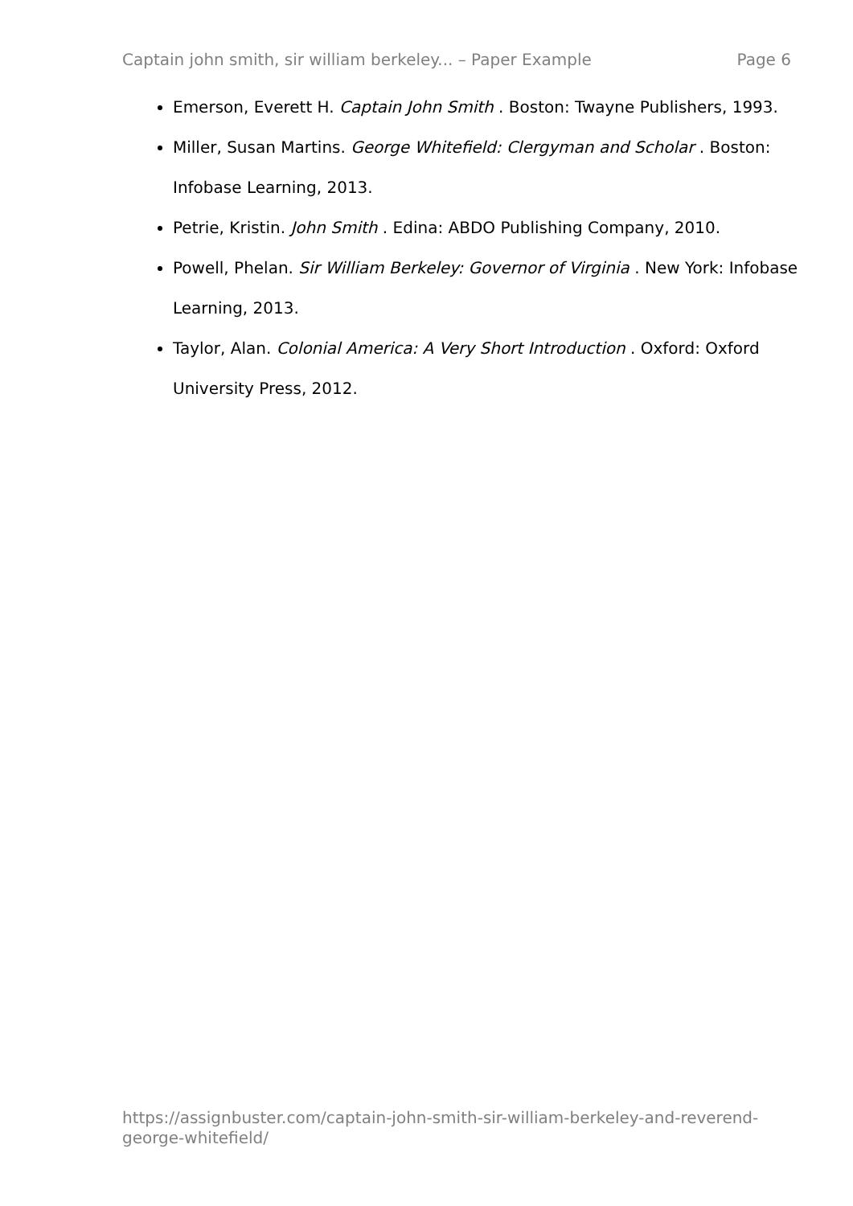Captain john smith, sir william berkeley... – Paper Example Page 6
Emerson, Everett H. Captain John Smith . Boston: Twayne Publishers, 1993.
Miller, Susan Martins. George Whitefield: Clergyman and Scholar . Boston: Infobase Learning, 2013.
Petrie, Kristin. John Smith . Edina: ABDO Publishing Company, 2010.
Powell, Phelan. Sir William Berkeley: Governor of Virginia . New York: Infobase Learning, 2013.
Taylor, Alan. Colonial America: A Very Short Introduction . Oxford: Oxford University Press, 2012.
https://assignbuster.com/captain-john-smith-sir-william-berkeley-and-reverend-george-whitefield/